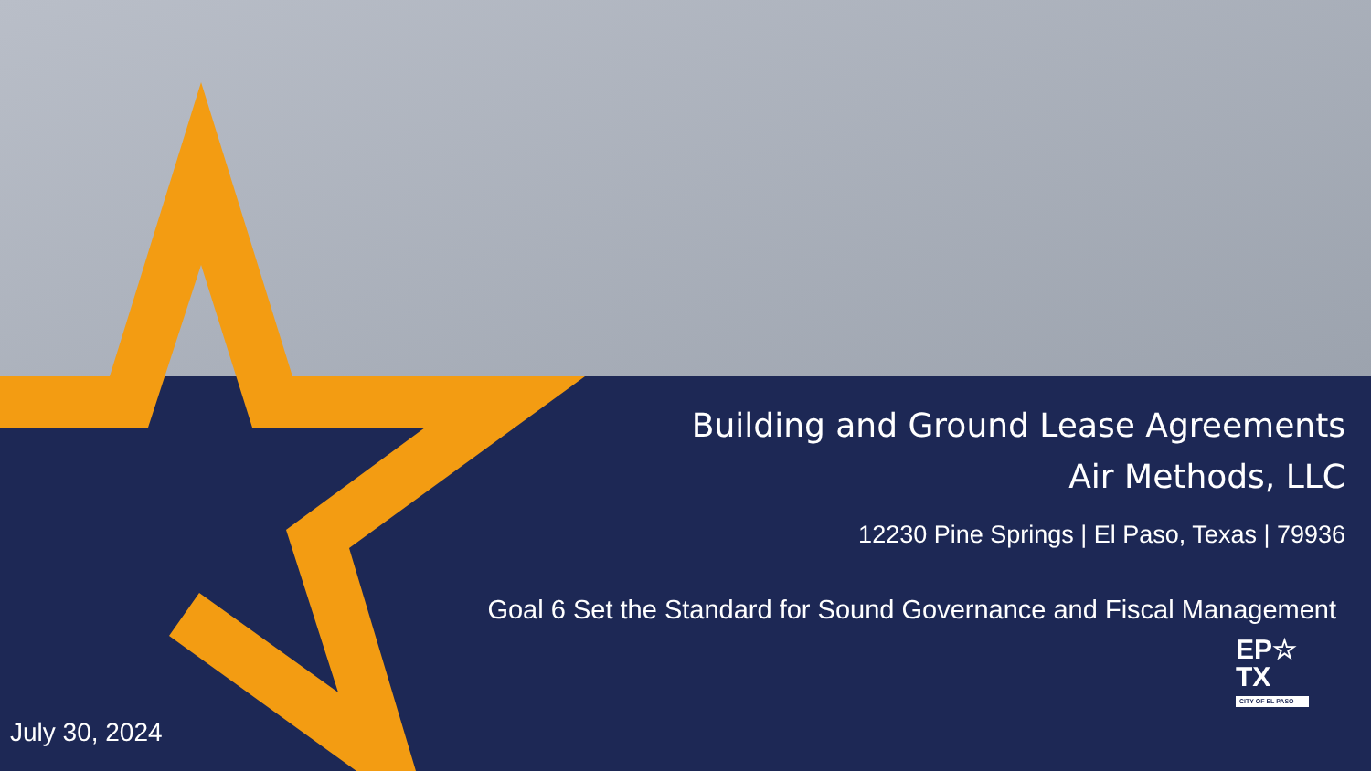Building and Ground Lease Agreements
Air Methods, LLC
12230 Pine Springs | El Paso, Texas | 79936
Goal 6 Set the Standard for Sound Governance and Fiscal Management
EP☆
TX
CITY OF EL PASO
July 30, 2024